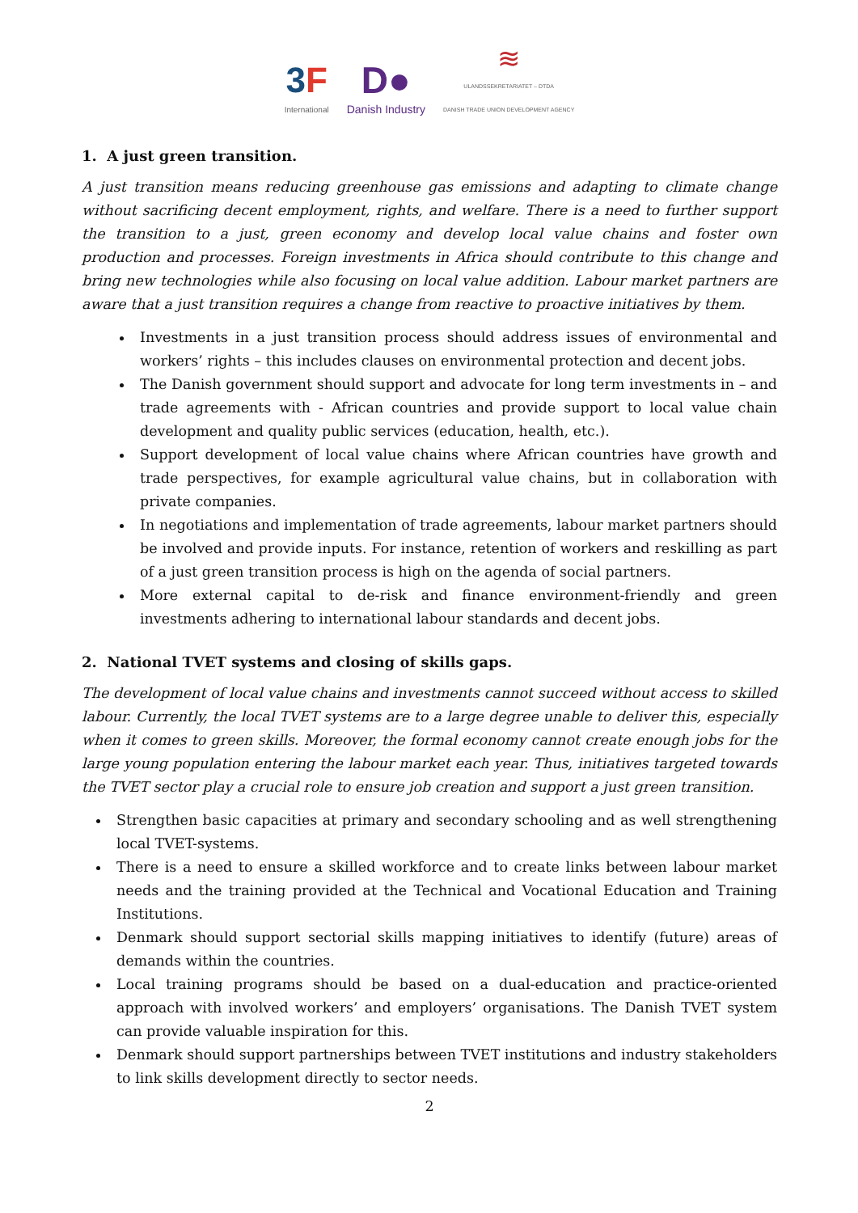3F
International
D●
Danish Industry
≋
ULANDSSEKRETARIATET – DTDA
DANISH TRADE UNION DEVELOPMENT AGENCY
1. A just green transition.
A just transition means reducing greenhouse gas emissions and adapting to climate change without sacrificing decent employment, rights, and welfare. There is a need to further support the transition to a just, green economy and develop local value chains and foster own production and processes. Foreign investments in Africa should contribute to this change and bring new technologies while also focusing on local value addition. Labour market partners are aware that a just transition requires a change from reactive to proactive initiatives by them.
Investments in a just transition process should address issues of environmental and workers’ rights – this includes clauses on environmental protection and decent jobs.
The Danish government should support and advocate for long term investments in – and trade agreements with - African countries and provide support to local value chain development and quality public services (education, health, etc.).
Support development of local value chains where African countries have growth and trade perspectives, for example agricultural value chains, but in collaboration with private companies.
In negotiations and implementation of trade agreements, labour market partners should be involved and provide inputs. For instance, retention of workers and reskilling as part of a just green transition process is high on the agenda of social partners.
More external capital to de-risk and finance environment-friendly and green investments adhering to international labour standards and decent jobs.
2. National TVET systems and closing of skills gaps.
The development of local value chains and investments cannot succeed without access to skilled labour. Currently, the local TVET systems are to a large degree unable to deliver this, especially when it comes to green skills. Moreover, the formal economy cannot create enough jobs for the large young population entering the labour market each year. Thus, initiatives targeted towards the TVET sector play a crucial role to ensure job creation and support a just green transition.
Strengthen basic capacities at primary and secondary schooling and as well strengthening local TVET-systems.
There is a need to ensure a skilled workforce and to create links between labour market needs and the training provided at the Technical and Vocational Education and Training Institutions.
Denmark should support sectorial skills mapping initiatives to identify (future) areas of demands within the countries.
Local training programs should be based on a dual-education and practice-oriented approach with involved workers’ and employers’ organisations. The Danish TVET system can provide valuable inspiration for this.
Denmark should support partnerships between TVET institutions and industry stakeholders to link skills development directly to sector needs.
2